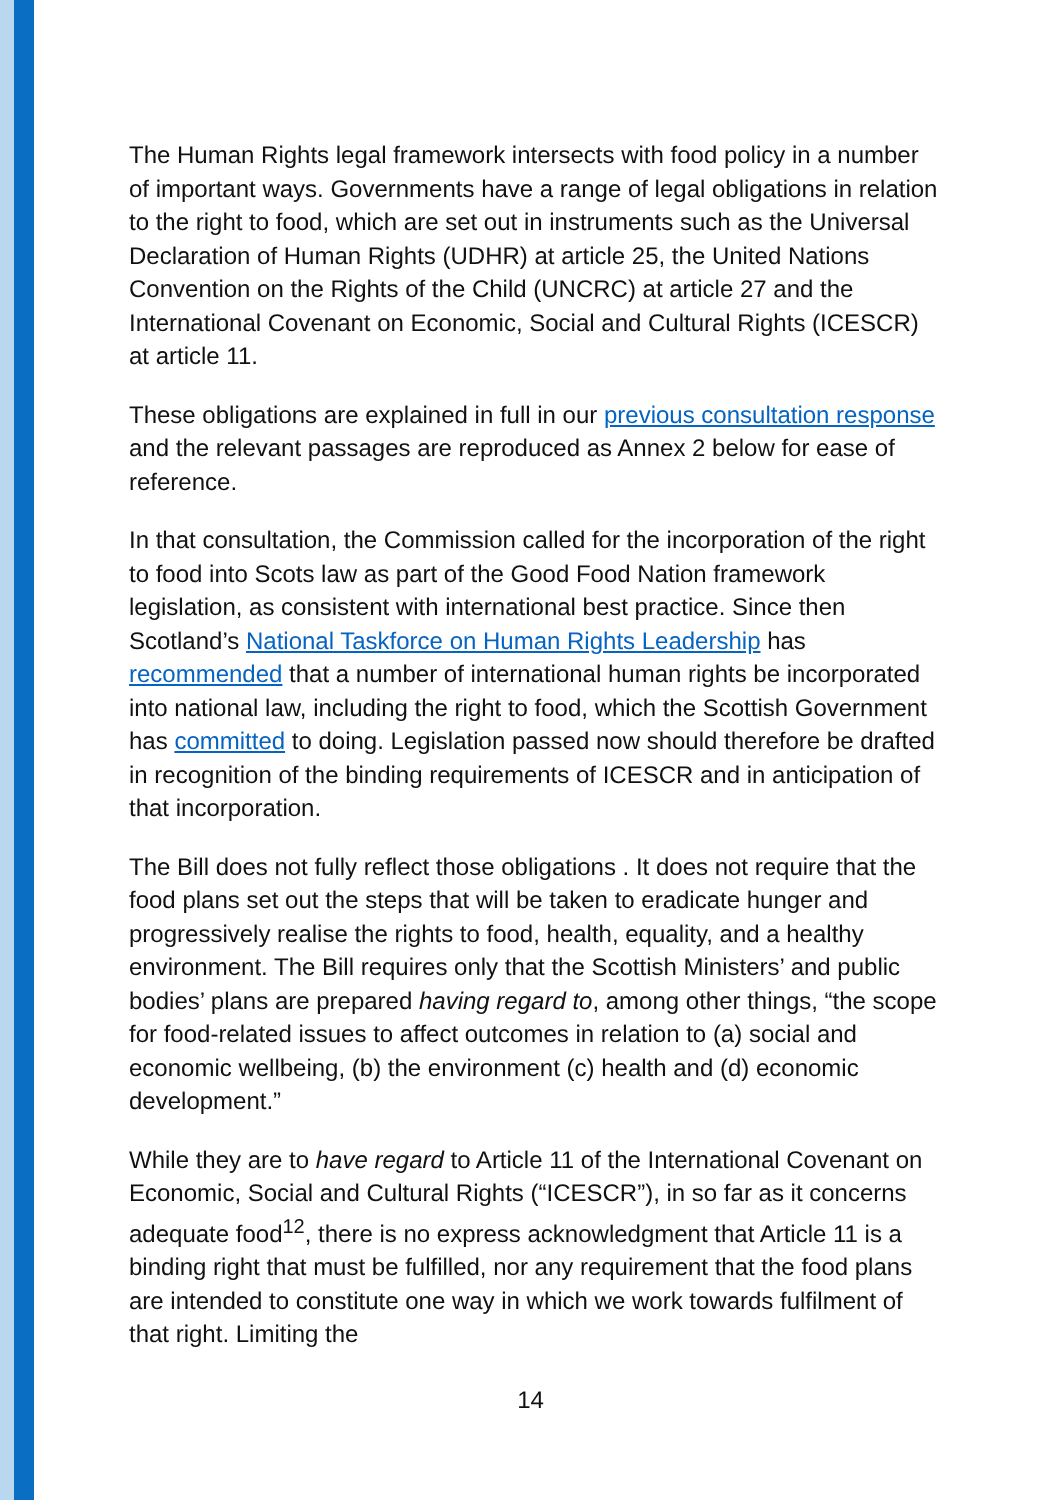The Human Rights legal framework intersects with food policy in a number of important ways. Governments have a range of legal obligations in relation to the right to food, which are set out in instruments such as the Universal Declaration of Human Rights (UDHR) at article 25, the United Nations Convention on the Rights of the Child (UNCRC) at article 27 and the International Covenant on Economic, Social and Cultural Rights (ICESCR) at article 11.
These obligations are explained in full in our previous consultation response and the relevant passages are reproduced as Annex 2 below for ease of reference.
In that consultation, the Commission called for the incorporation of the right to food into Scots law as part of the Good Food Nation framework legislation, as consistent with international best practice. Since then Scotland’s National Taskforce on Human Rights Leadership has recommended that a number of international human rights be incorporated into national law, including the right to food, which the Scottish Government has committed to doing. Legislation passed now should therefore be drafted in recognition of the binding requirements of ICESCR and in anticipation of that incorporation.
The Bill does not fully reflect those obligations . It does not require that the food plans set out the steps that will be taken to eradicate hunger and progressively realise the rights to food, health, equality, and a healthy environment. The Bill requires only that the Scottish Ministers’ and public bodies’ plans are prepared having regard to, among other things, “the scope for food-related issues to affect outcomes in relation to (a) social and economic wellbeing, (b) the environment (c) health and (d) economic development.”
While they are to have regard to Article 11 of the International Covenant on Economic, Social and Cultural Rights (“ICESCR”), in so far as it concerns adequate food<sup>12</sup>, there is no express acknowledgment that Article 11 is a binding right that must be fulfilled, nor any requirement that the food plans are intended to constitute one way in which we work towards fulfilment of that right. Limiting the
14